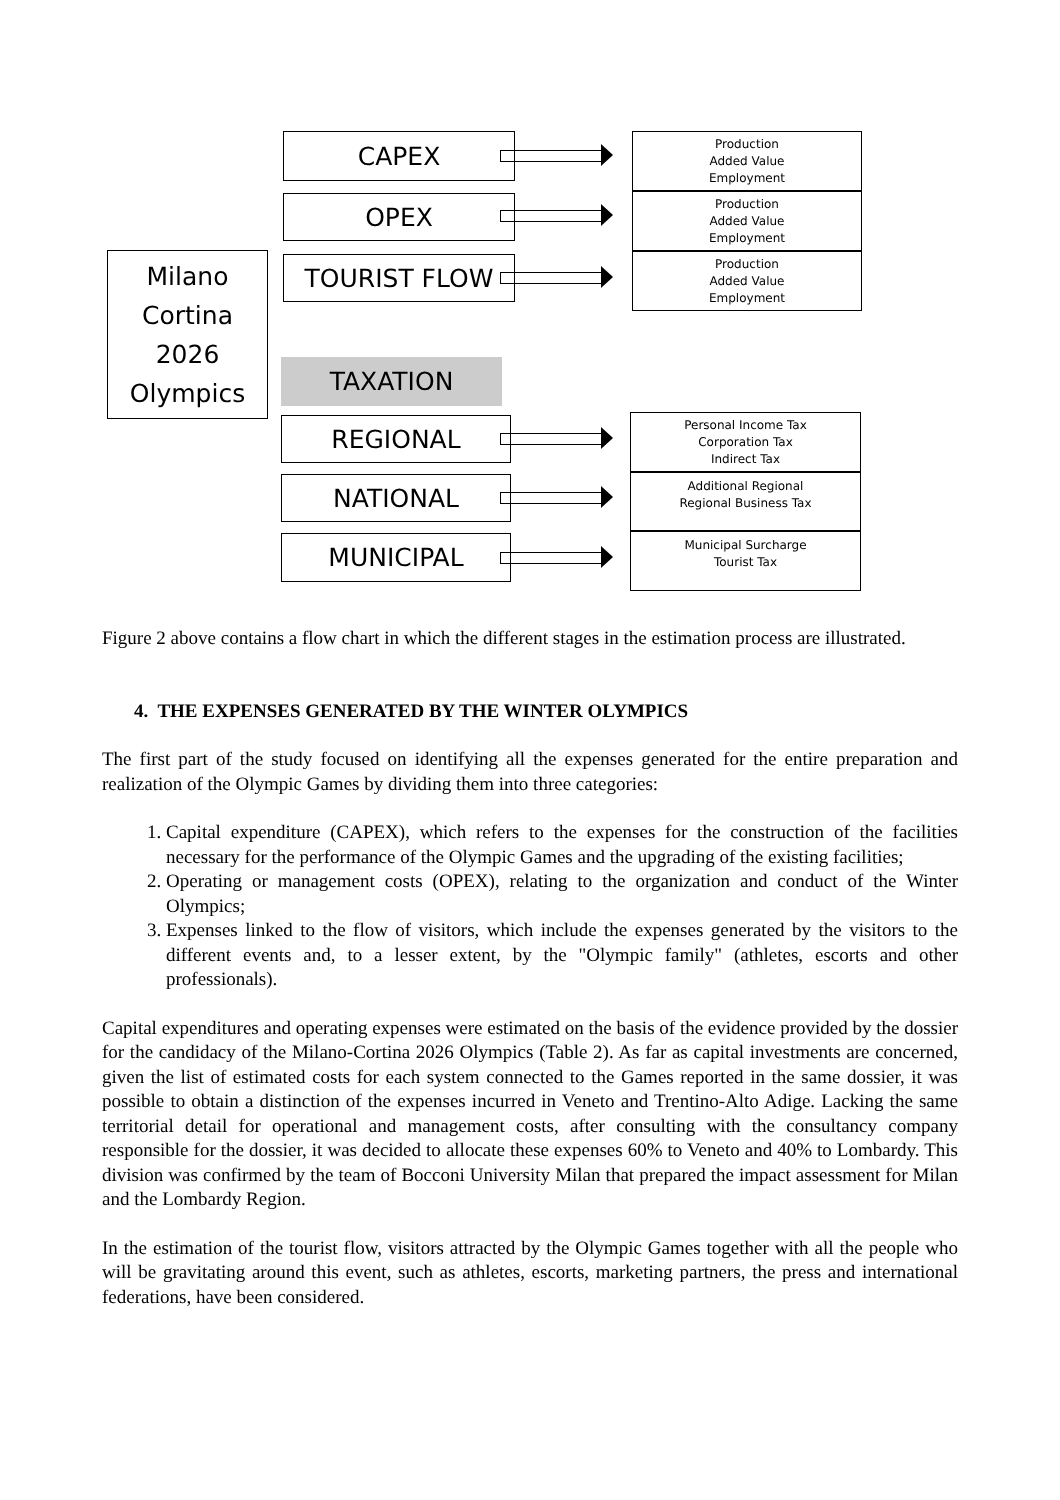Milano
Cortina
2026
Olympics
CAPEX
OPEX
TOURIST FLOW
TAXATION
REGIONAL
NATIONAL
MUNICIPAL
Production
Added Value
Employment
Production
Added Value
Employment
Production
Added Value
Employment
Personal Income Tax
Corporation Tax
Indirect Tax
Additional Regional
Regional Business Tax
Municipal Surcharge
Tourist Tax
Figure 2 above contains a flow chart in which the different stages in the estimation process are illustrated.
4. THE EXPENSES GENERATED BY THE WINTER OLYMPICS
The first part of the study focused on identifying all the expenses generated for the entire preparation and realization of the Olympic Games by dividing them into three categories:
1. Capital expenditure (CAPEX), which refers to the expenses for the construction of the facilities necessary for the performance of the Olympic Games and the upgrading of the existing facilities;
2. Operating or management costs (OPEX), relating to the organization and conduct of the Winter Olympics;
3. Expenses linked to the flow of visitors, which include the expenses generated by the visitors to the different events and, to a lesser extent, by the "Olympic family" (athletes, escorts and other professionals).
Capital expenditures and operating expenses were estimated on the basis of the evidence provided by the dossier for the candidacy of the Milano-Cortina 2026 Olympics (Table 2). As far as capital investments are concerned, given the list of estimated costs for each system connected to the Games reported in the same dossier, it was possible to obtain a distinction of the expenses incurred in Veneto and Trentino-Alto Adige. Lacking the same territorial detail for operational and management costs, after consulting with the consultancy company responsible for the dossier, it was decided to allocate these expenses 60% to Veneto and 40% to Lombardy. This division was confirmed by the team of Bocconi University Milan that prepared the impact assessment for Milan and the Lombardy Region.
In the estimation of the tourist flow, visitors attracted by the Olympic Games together with all the people who will be gravitating around this event, such as athletes, escorts, marketing partners, the press and international federations, have been considered.